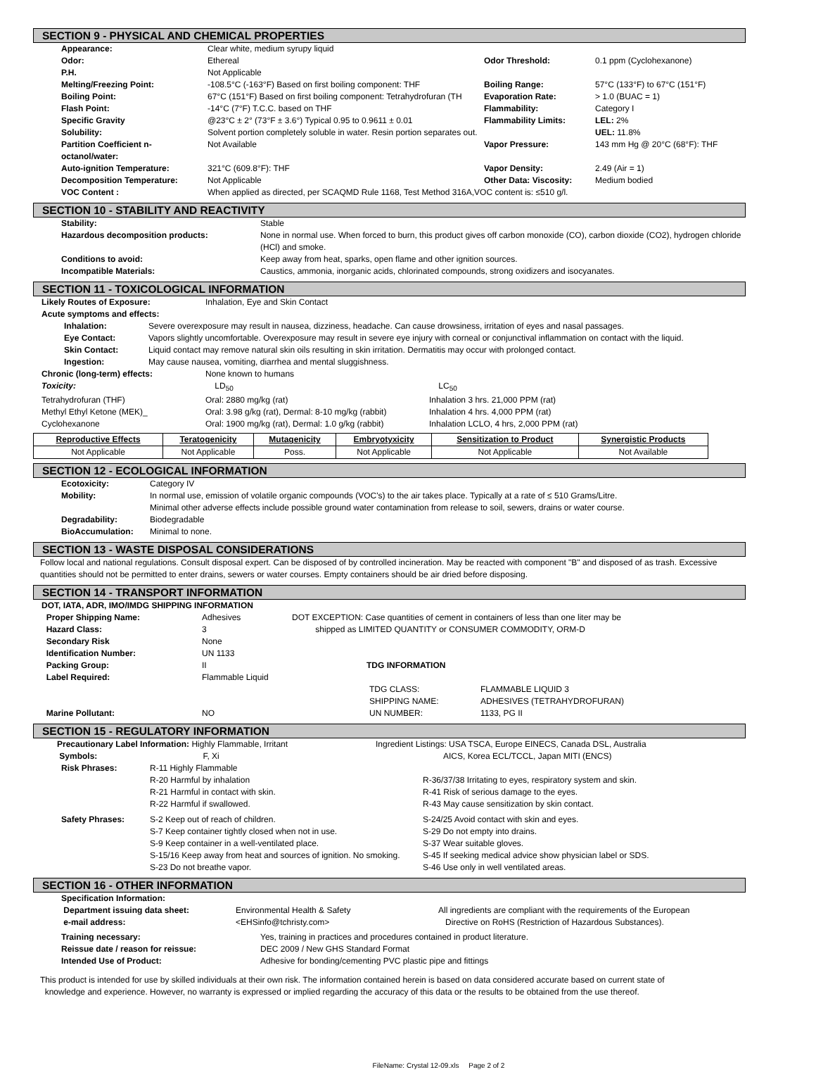SECTION 9 - PHYSICAL AND CHEMICAL PROPERTIES
| Appearance: | Clear white, medium syrupy liquid | | |
| Odor: | Ethereal | Odor Threshold: | 0.1 ppm (Cyclohexanone) |
| P.H. | Not Applicable | | |
| Melting/Freezing Point: | -108.5°C (-163°F) Based on first boiling component: THF | Boiling Range: | 57°C (133°F) to 67°C (151°F) |
| Boiling Point: | 67°C (151°F) Based on first boiling component: Tetrahydrofuran (TH | Evaporation Rate: | > 1.0 (BUAC = 1) |
| Flash Point: | -14°C (7°F) T.C.C. based on THF | Flammability: | Category I |
| Specific Gravity | @23°C ± 2° (73°F ± 3.6°) Typical 0.95 to 0.9611 ± 0.01 | Flammability Limits: | LEL: 2% |
| Solubility: | Solvent portion completely soluble in water. Resin portion separates out. | | UEL: 11.8% |
| Partition Coefficient n-octanol/water: | Not Available | Vapor Pressure: | 143 mm Hg @ 20°C (68°F): THF |
| Auto-ignition Temperature: | 321°C (609.8°F): THF | Vapor Density: | 2.49 (Air = 1) |
| Decomposition Temperature: | Not Applicable | Other Data: Viscosity: | Medium bodied |
| VOC Content : | When applied as directed, per SCAQMD Rule 1168, Test Method 316A,VOC content is: ≤510 g/l. | | |
SECTION 10 - STABILITY AND REACTIVITY
| Stability: | Stable |
| Hazardous decomposition products: | None in normal use. When forced to burn, this product gives off carbon monoxide (CO), carbon dioxide (CO2), hydrogen chloride (HCl) and smoke. |
| Conditions to avoid: | Keep away from heat, sparks, open flame and other ignition sources. |
| Incompatible Materials: | Caustics, ammonia, inorganic acids, chlorinated compounds, strong oxidizers and isocyanates. |
SECTION 11 - TOXICOLOGICAL INFORMATION
| Likely Routes of Exposure: | Inhalation, Eye and Skin Contact |
| Acute symptoms and effects: | |
| Inhalation: | Severe overexposure may result in nausea, dizziness, headache. Can cause drowsiness, irritation of eyes and nasal passages. |
| Eye Contact: | Vapors slightly uncomfortable. Overexposure may result in severe eye injury with corneal or conjunctival inflammation on contact with the liquid. |
| Skin Contact: | Liquid contact may remove natural skin oils resulting in skin irritation. Dermatitis may occur with prolonged contact. |
| Ingestion: | May cause nausea, vomiting, diarrhea and mental sluggishness. |
| Chronic (long-term) effects: | None known to humans | |
| Toxicity: | LD<sub>50</sub> | LC<sub>50</sub> |
| Tetrahydrofuran (THF) | Oral: 2880 mg/kg (rat) | Inhalation 3 hrs. 21,000 PPM (rat) |
| Methyl Ethyl Ketone (MEK)_ | Oral: 3.98 g/kg (rat), Dermal: 8-10 mg/kg (rabbit) | Inhalation 4 hrs. 4,000 PPM (rat) |
| Cyclohexanone | Oral: 1900 mg/kg (rat), Dermal: 1.0 g/kg (rabbit) | Inhalation LCLO, 4 hrs, 2,000 PPM (rat) |
| Reproductive Effects | Teratogenicity | Mutagenicity | Embryotyxicity | Sensitization to Product | Synergistic Products |
| --- | --- | --- | --- | --- | --- |
| Not Applicable | Not Applicable | Poss. | Not Applicable | Not Applicable | Not Available |
SECTION 12 - ECOLOGICAL INFORMATION
| Ecotoxicity: | Category IV |
| Mobility: | In normal use, emission of volatile organic compounds (VOC's) to the air takes place. Typically at a rate of ≤ 510 Grams/Litre. Minimal other adverse effects include possible ground water contamination from release to soil, sewers, drains or water course. |
| Degradability: | Biodegradable |
| BioAccumulation: | Minimal to none. |
SECTION 13 - WASTE DISPOSAL CONSIDERATIONS
Follow local and national regulations. Consult disposal expert. Can be disposed of by controlled incineration. May be reacted with component "B" and disposed of as trash. Excessive quantities should not be permitted to enter drains, sewers or water courses. Empty containers should be air dried before disposing.
SECTION 14 - TRANSPORT INFORMATION
| DOT, IATA, ADR, IMO/IMDG SHIPPING INFORMATION | | | |
| Proper Shipping Name: | Adhesives | DOT EXCEPTION: Case quantities of cement in containers of less than one liter may be | |
| Hazard Class: | 3 | shipped as LIMITED QUANTITY or CONSUMER COMMODITY, ORM-D | |
| Secondary Risk | None | | |
| Identification Number: | UN 1133 | | |
| Packing Group: | II | TDG INFORMATION | |
| Label Required: | Flammable Liquid | | |
| | | TDG CLASS: | FLAMMABLE LIQUID 3 |
| | | SHIPPING NAME: | ADHESIVES (TETRAHYDROFURAN) |
| Marine Pollutant: | NO | UN NUMBER: | 1133, PG II |
SECTION 15 - REGULATORY INFORMATION
| Precautionary Label Information: Highly Flammable, Irritant | Ingredient Listings: USA TSCA, Europe EINECS, Canada DSL, Australia |
| Symbols: F, Xi | AICS, Korea ECL/TCCL, Japan MITI (ENCS) |
| Risk Phrases: | R-11 Highly Flammable | |
| | R-20 Harmful by inhalation | R-36/37/38 Irritating to eyes, respiratory system and skin. |
| | R-21 Harmful in contact with skin. | R-41 Risk of serious damage to the eyes. |
| | R-22 Harmful if swallowed. | R-43 May cause sensitization by skin contact. |
| Safety Phrases: | S-2 Keep out of reach of children. | S-24/25 Avoid contact with skin and eyes. |
| | S-7 Keep container tightly closed when not in use. | S-29 Do not empty into drains. |
| | S-9 Keep container in a well-ventilated place. | S-37 Wear suitable gloves. |
| | S-15/16 Keep away from heat and sources of ignition. No smoking. | S-45 If seeking medical advice show physician label or SDS. |
| | S-23 Do not breathe vapor. | S-46 Use only in well ventilated areas. |
SECTION 16 - OTHER INFORMATION
| Specification Information: | | |
| Department issuing data sheet: | Environmental Health & Safety | All ingredients are compliant with the requirements of the European |
| e-mail address: | <EHSinfo@tchristy.com> | Directive on RoHS (Restriction of Hazardous Substances). |
| Training necessary: | Yes, training in practices and procedures contained in product literature. |
| Reissue date / reason for reissue: | DEC 2009 / New GHS Standard Format |
| Intended Use of Product: | Adhesive for bonding/cementing PVC plastic pipe and fittings |
This product is intended for use by skilled individuals at their own risk. The information contained herein is based on data considered accurate based on current state of
knowledge and experience. However, no warranty is expressed or implied regarding the accuracy of this data or the results to be obtained from the use thereof.
FileName: Crystal 12-09.xls Page 2 of 2